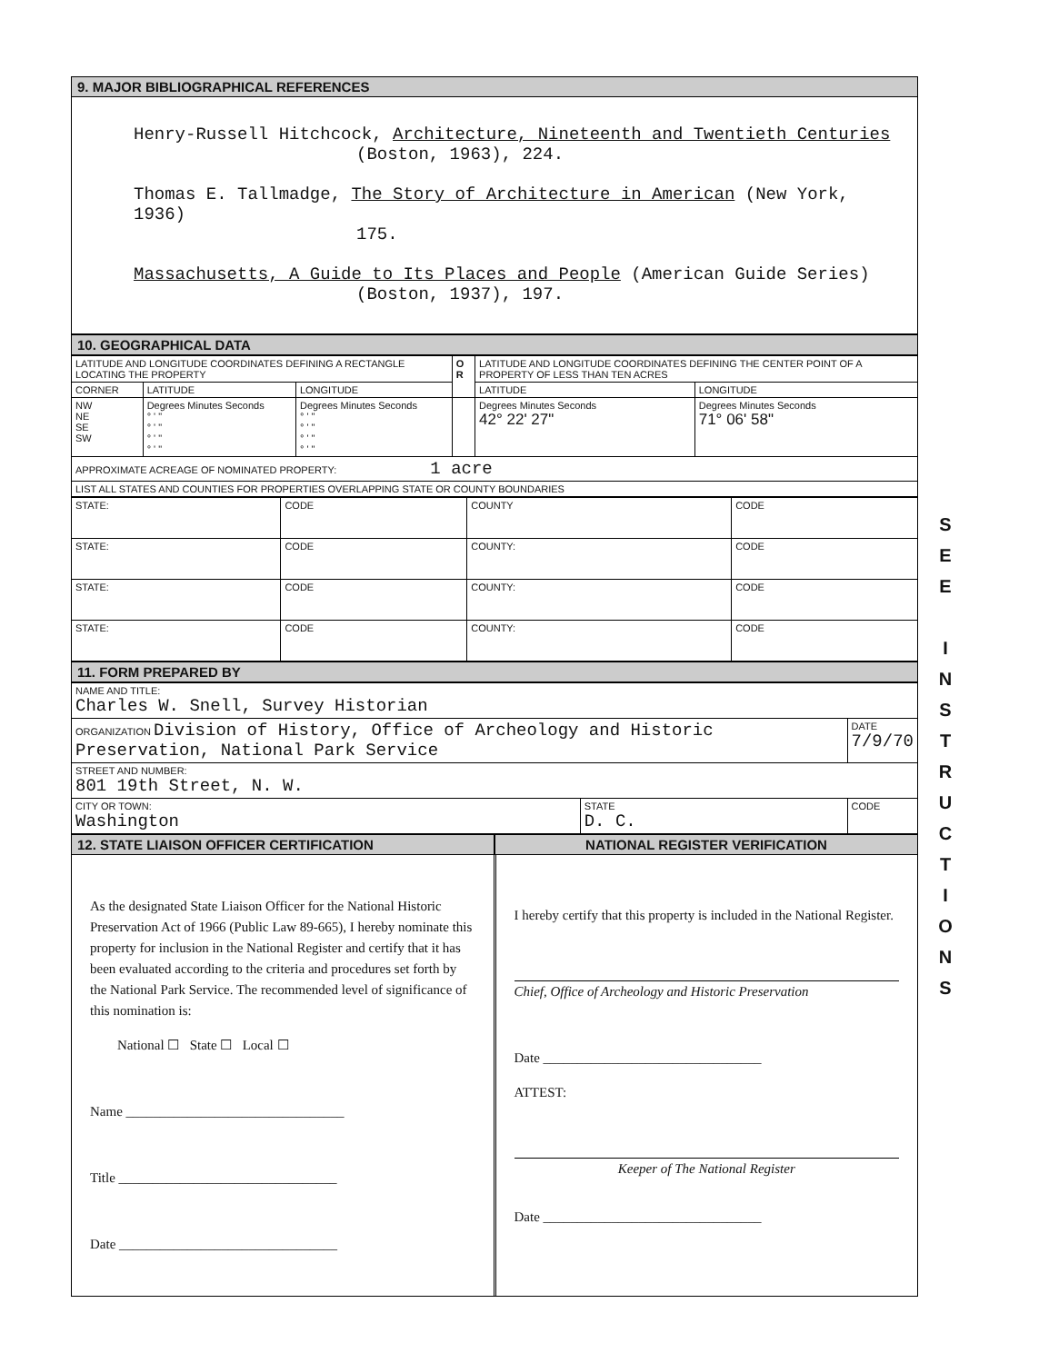9. MAJOR BIBLIOGRAPHICAL REFERENCES
Henry-Russell Hitchcock, Architecture, Nineteenth and Twentieth Centuries
(Boston, 1963), 224.
Thomas E. Tallmadge, The Story of Architecture in American (New York, 1936)
175.
Massachusetts, A Guide to Its Places and People (American Guide Series)
(Boston, 1937), 197.
10. GEOGRAPHICAL DATA
| LATITUDE AND LONGITUDE COORDINATES DEFINING A RECTANGLE LOCATING THE PROPERTY | | | O R | LATITUDE AND LONGITUDE COORDINATES DEFINING THE CENTER POINT OF A PROPERTY OF LESS THAN TEN ACRES | |
| CORNER | LATITUDE | LONGITUDE | | LATITUDE | LONGITUDE |
| NW NE SE SW | Degrees Minutes Seconds ° ' " ° ' " ° ' " ° ' " | Degrees Minutes Seconds ° ' " ° ' " ° ' " ° ' " | | Degrees Minutes Seconds 42° 22' 27" | Degrees Minutes Seconds 71° 06' 58" |
| APPROXIMATE ACREAGE OF NOMINATED PROPERTY: 1 acre | | | | | |
| LIST ALL STATES AND COUNTIES FOR PROPERTIES OVERLAPPING STATE OR COUNTY BOUNDARIES | | | | | |
| STATE: | CODE | COUNTY | CODE |
| STATE: | CODE | COUNTY: | CODE |
| STATE: | CODE | COUNTY: | CODE |
| STATE: | CODE | COUNTY: | CODE |
11. FORM PREPARED BY
| NAME AND TITLE: Charles W. Snell, Survey Historian | | |
| ORGANIZATION Division of History, Office of Archeology and Historic Preservation, National Park Service | | DATE 7/9/70 |
| STREET AND NUMBER: 801 19th Street, N. W. | | |
| CITY OR TOWN: Washington | STATE D. C. | CODE |
12. STATE LIAISON OFFICER CERTIFICATION
NATIONAL REGISTER VERIFICATION
As the designated State Liaison Officer for the National Historic Preservation Act of 1966 (Public Law 89-665), I hereby nominate this property for inclusion in the National Register and certify that it has been evaluated according to the criteria and procedures set forth by the National Park Service. The recommended level of significance of this nomination is:
National ☐ State ☐ Local ☐
Name ________________________________
Title ________________________________
Date ________________________________
I hereby certify that this property is included in the National Register.
Chief, Office of Archeology and Historic Preservation
Date ________________________________
ATTEST:
Keeper of The National Register
Date ________________________________
S
E
E
I
N
S
T
R
U
C
T
I
O
N
S